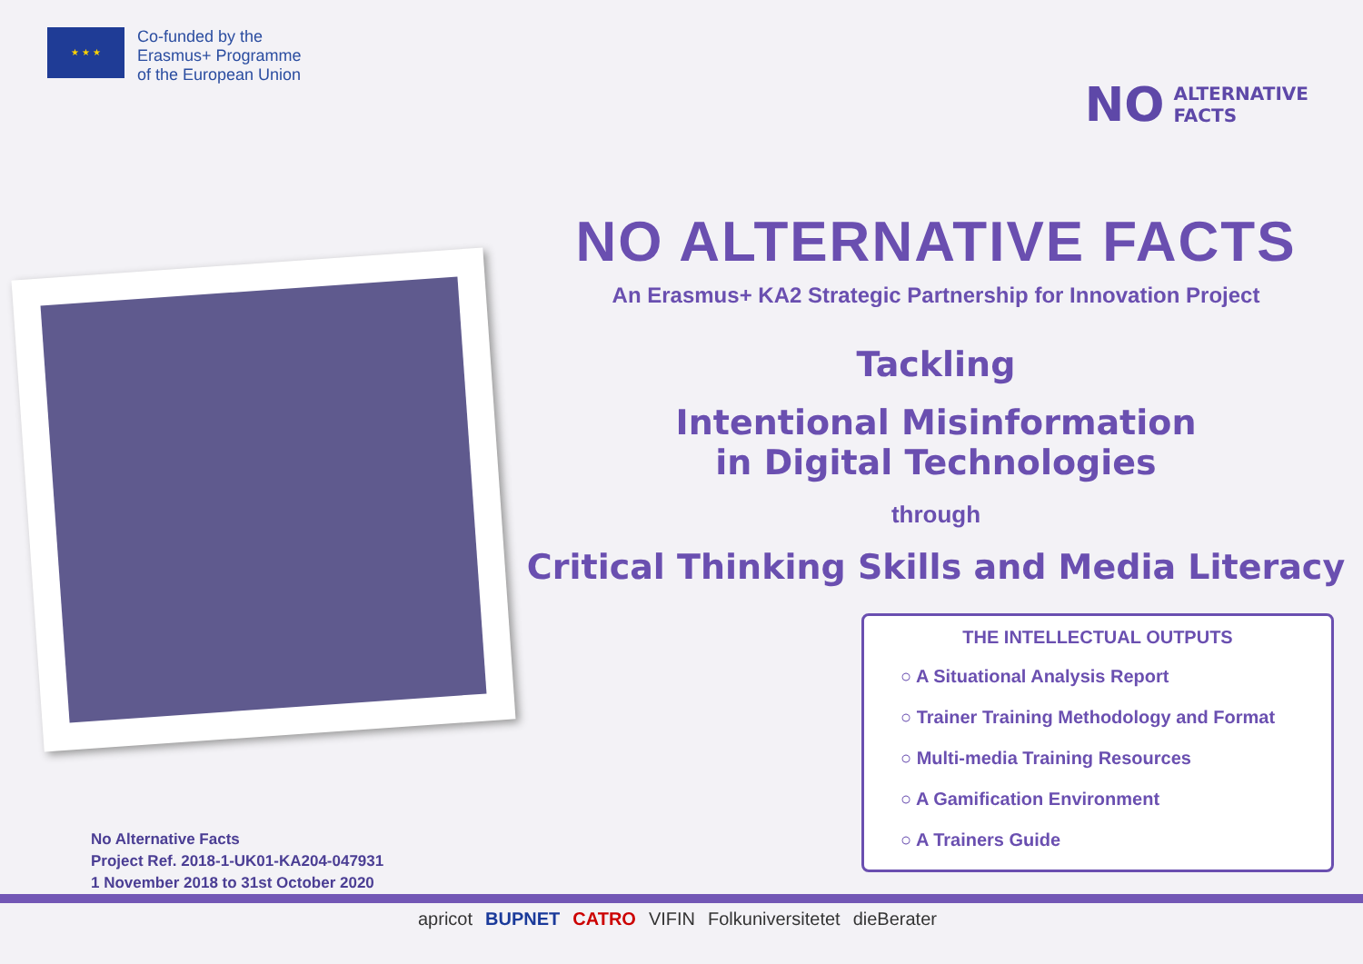★ ★ ★
Co-funded by the
Erasmus+ Programme
of the European Union
NO ALTERNATIVE
FACTS
NO ALTERNATIVE FACTS
An Erasmus+ KA2 Strategic Partnership for Innovation Project
Tackling
Intentional Misinformation
in Digital Technologies
through
Critical Thinking Skills and Media Literacy
THE INTELLECTUAL OUTPUTS
○ A Situational Analysis Report
○ Trainer Training Methodology and Format
○ Multi-media Training Resources
○ A Gamification Environment
○ A Trainers Guide
No Alternative Facts
Project Ref. 2018-1-UK01-KA204-047931
1 November 2018 to 31st October 2020
apricot BUPNET CATRO VIFIN Folkuniversitetet dieBerater